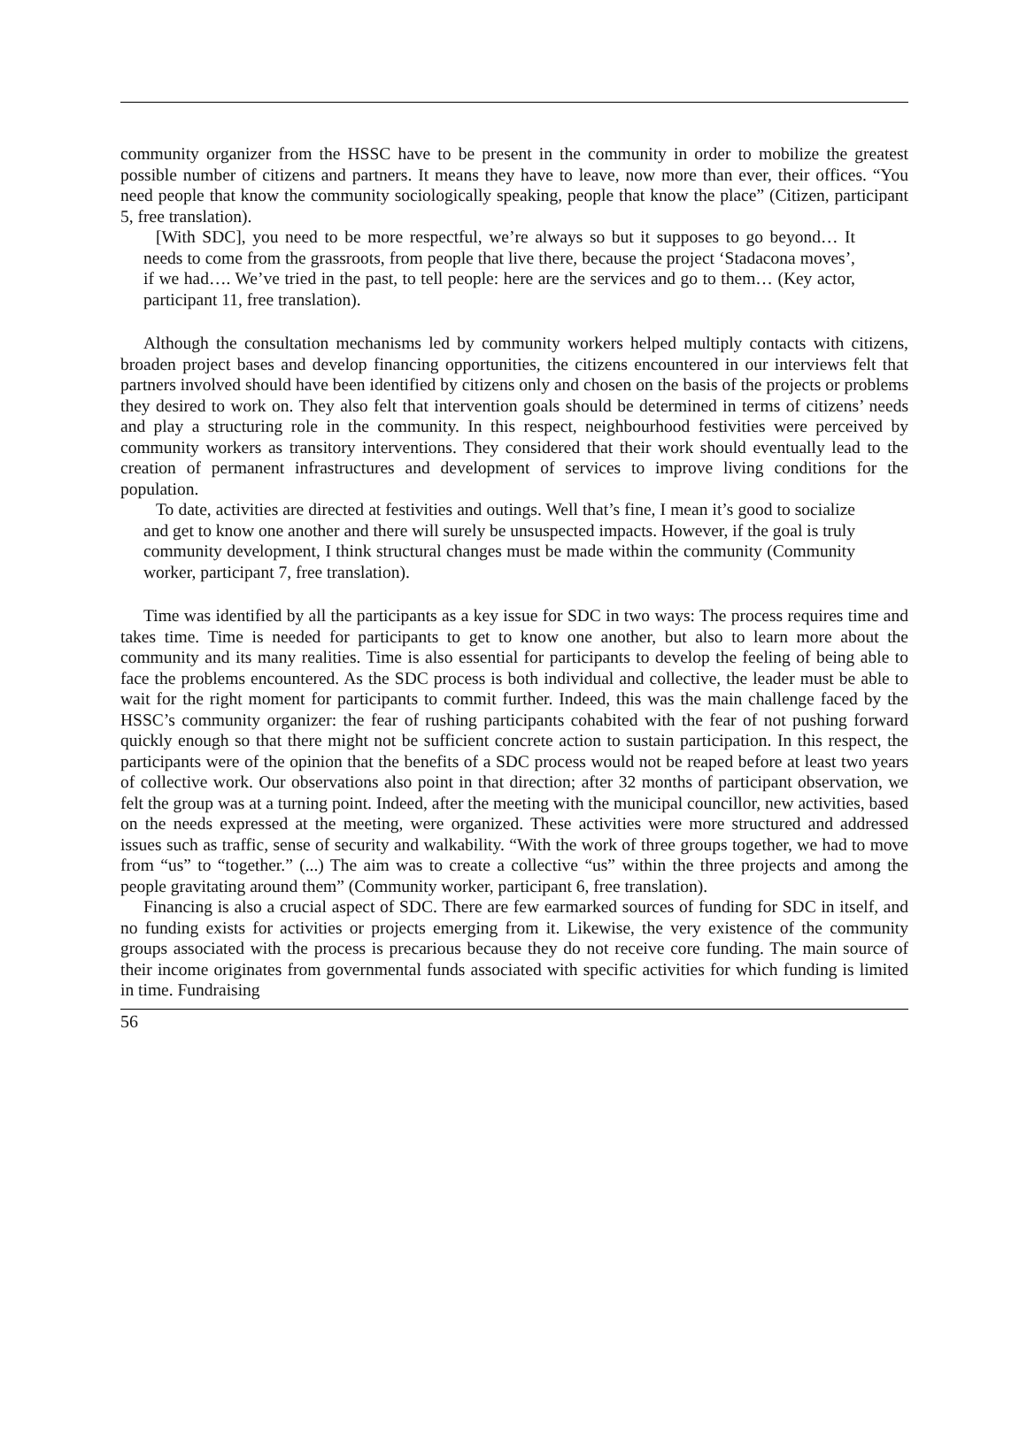community organizer from the HSSC have to be present in the community in order to mobilize the greatest possible number of citizens and partners. It means they have to leave, now more than ever, their offices. “You need people that know the community sociologically speaking, people that know the place” (Citizen, participant 5, free translation).
[With SDC], you need to be more respectful, we’re always so but it supposes to go beyond… It needs to come from the grassroots, from people that live there, because the project ‘Stadacona moves’, if we had…. We’ve tried in the past, to tell people: here are the services and go to them… (Key actor, participant 11, free translation).
Although the consultation mechanisms led by community workers helped multiply contacts with citizens, broaden project bases and develop financing opportunities, the citizens encountered in our interviews felt that partners involved should have been identified by citizens only and chosen on the basis of the projects or problems they desired to work on. They also felt that intervention goals should be determined in terms of citizens’ needs and play a structuring role in the community. In this respect, neighbourhood festivities were perceived by community workers as transitory interventions. They considered that their work should eventually lead to the creation of permanent infrastructures and development of services to improve living conditions for the population.
To date, activities are directed at festivities and outings. Well that’s fine, I mean it’s good to socialize and get to know one another and there will surely be unsuspected impacts. However, if the goal is truly community development, I think structural changes must be made within the community (Community worker, participant 7, free translation).
Time was identified by all the participants as a key issue for SDC in two ways: The process requires time and takes time. Time is needed for participants to get to know one another, but also to learn more about the community and its many realities. Time is also essential for participants to develop the feeling of being able to face the problems encountered. As the SDC process is both individual and collective, the leader must be able to wait for the right moment for participants to commit further. Indeed, this was the main challenge faced by the HSSC’s community organizer: the fear of rushing participants cohabited with the fear of not pushing forward quickly enough so that there might not be sufficient concrete action to sustain participation. In this respect, the participants were of the opinion that the benefits of a SDC process would not be reaped before at least two years of collective work. Our observations also point in that direction; after 32 months of participant observation, we felt the group was at a turning point. Indeed, after the meeting with the municipal councillor, new activities, based on the needs expressed at the meeting, were organized. These activities were more structured and addressed issues such as traffic, sense of security and walkability. “With the work of three groups together, we had to move from “us” to “together.” (...) The aim was to create a collective “us” within the three projects and among the people gravitating around them” (Community worker, participant 6, free translation).
Financing is also a crucial aspect of SDC. There are few earmarked sources of funding for SDC in itself, and no funding exists for activities or projects emerging from it. Likewise, the very existence of the community groups associated with the process is precarious because they do not receive core funding. The main source of their income originates from governmental funds associated with specific activities for which funding is limited in time. Fundraising
56